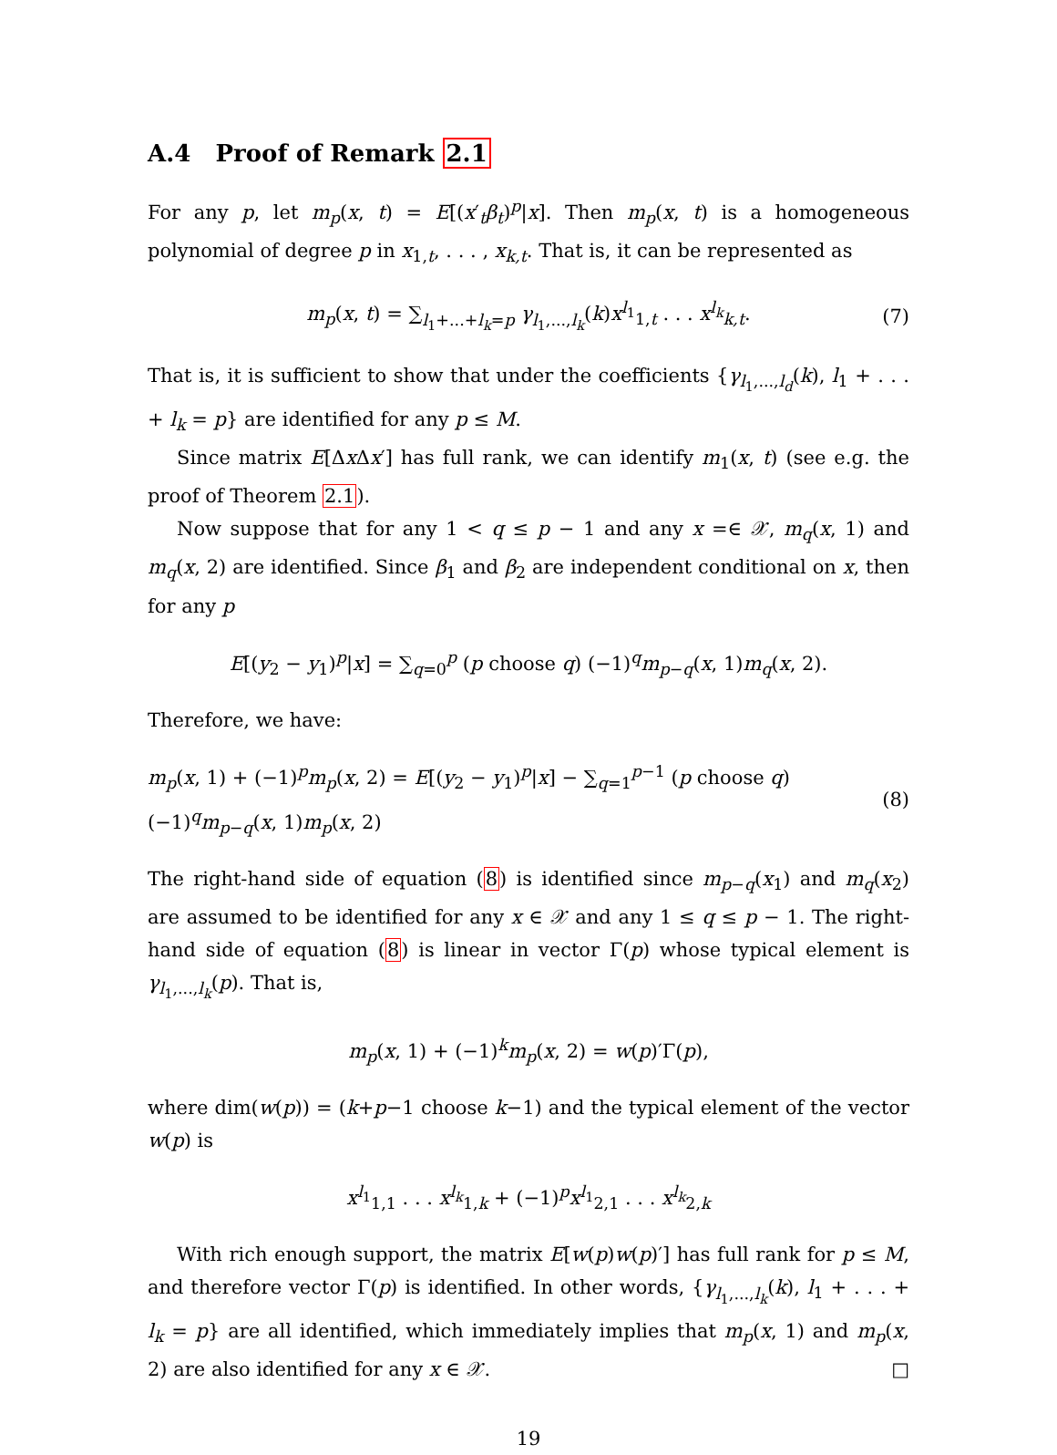A.4 Proof of Remark 2.1
For any p, let m<sub>p</sub>(x, t) = E[(x′<sub>t</sub>β<sub>t</sub>)<sup>p</sup>|x]. Then m<sub>p</sub>(x, t) is a homogeneous polynomial of degree p in x<sub>1,t</sub>, . . . , x<sub>k,t</sub>. That is, it can be represented as
m<sub>p</sub>(x, t) = ∑<sub>l<sub>1</sub>+...+l<sub>k</sub>=p</sub> γ<sub>l<sub>1</sub>,...,l<sub>k</sub></sub>(k)x<sup>l<sub>1</sub></sup><sub>1,t</sub> . . . x<sup>l<sub>k</sub></sup><sub>k,t</sub>. (7)
That is, it is sufficient to show that under the coefficients {γ<sub>l<sub>1</sub>,...,l<sub>d</sub></sub>(k), l<sub>1</sub> + . . . + l<sub>k</sub> = p} are identified for any p ≤ M.
Since matrix E[Δx Δx′] has full rank, we can identify m<sub>1</sub>(x, t) (see e.g. the proof of Theorem 2.1).
Now suppose that for any 1 < q ≤ p − 1 and any x =∈ 𝒳, m<sub>q</sub>(x, 1) and m<sub>q</sub>(x, 2) are identified. Since β<sub>1</sub> and β<sub>2</sub> are independent conditional on x, then for any p
E[(y<sub>2</sub> − y<sub>1</sub>)<sup>p</sup>|x] = ∑<sub>q=0</sub><sup>p</sup> (p choose q) (−1)<sup>q</sup>m<sub>p−q</sub>(x, 1)m<sub>q</sub>(x, 2).
Therefore, we have:
m<sub>p</sub>(x, 1) + (−1)<sup>p</sup>m<sub>p</sub>(x, 2) = E[(y<sub>2</sub> − y<sub>1</sub>)<sup>p</sup>|x] − ∑<sub>q=1</sub><sup>p−1</sup> (p choose q) (−1)<sup>q</sup>m<sub>p−q</sub>(x, 1)m<sub>p</sub>(x, 2) (8)
The right-hand side of equation (8) is identified since m<sub>p−q</sub>(x<sub>1</sub>) and m<sub>q</sub>(x<sub>2</sub>) are assumed to be identified for any x ∈ 𝒳 and any 1 ≤ q ≤ p − 1. The right-hand side of equation (8) is linear in vector Γ(p) whose typical element is γ<sub>l<sub>1</sub>,...,l<sub>k</sub></sub>(p). That is,
m<sub>p</sub>(x, 1) + (−1)<sup>k</sup>m<sub>p</sub>(x, 2) = w(p)′Γ(p),
where dim(w(p)) = (k+p−1 choose k−1) and the typical element of the vector w(p) is
x<sup>l<sub>1</sub></sup><sub>1,1</sub> . . . x<sup>l<sub>k</sub></sup><sub>1,k</sub> + (−1)<sup>p</sup>x<sup>l<sub>1</sub></sup><sub>2,1</sub> . . . x<sup>l<sub>k</sub></sup><sub>2,k</sub>
With rich enough support, the matrix E[w(p)w(p)′] has full rank for p ≤ M, and therefore vector Γ(p) is identified. In other words, {γ<sub>l<sub>1</sub>,...,l<sub>k</sub></sub>(k), l<sub>1</sub> + . . . + l<sub>k</sub> = p} are all identified, which immediately implies that m<sub>p</sub>(x, 1) and m<sub>p</sub>(x, 2) are also identified for any x ∈ 𝒳. □
19